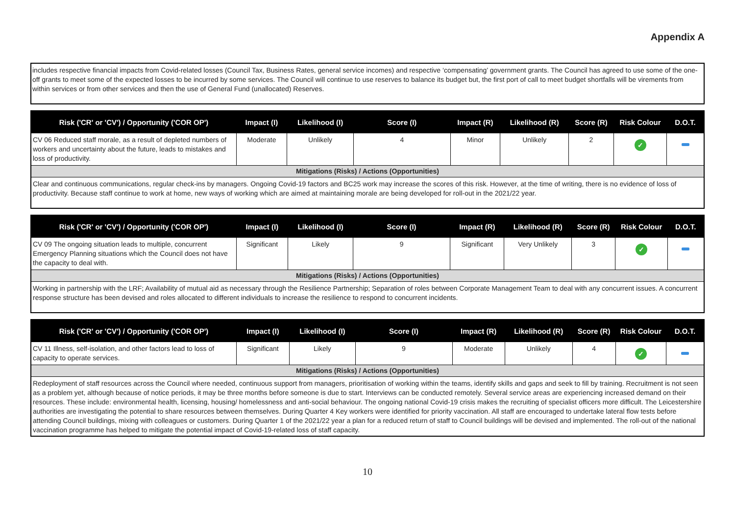Appendix A
includes respective financial impacts from Covid-related losses (Council Tax, Business Rates, general service incomes) and respective ‘compensating’ government grants. The Council has agreed to use some of the one-off grants to meet some of the expected losses to be incurred by some services. The Council will continue to use reserves to balance its budget but, the first port of call to meet budget shortfalls will be virements from within services or from other services and then the use of General Fund (unallocated) Reserves.
| Risk ('CR' or 'CV') / Opportunity ('COR OP') | Impact (I) | Likelihood (I) | Score (I) | Impact (R) | Likelihood (R) | Score (R) | Risk Colour | D.O.T. |
| --- | --- | --- | --- | --- | --- | --- | --- | --- |
| CV 06 Reduced staff morale, as a result of depleted numbers of workers and uncertainty about the future, leads to mistakes and loss of productivity. | Moderate | Unlikely | 4 | Minor | Unlikely | 2 | ✓ | |
| Mitigations (Risks) / Actions (Opportunities) | | | | | | | | |
| Clear and continuous communications, regular check-ins by managers. Ongoing Covid-19 factors and BC25 work may increase the scores of this risk. However, at the time of writing, there is no evidence of loss of productivity. Because staff continue to work at home, new ways of working which are aimed at maintaining morale are being developed for roll-out in the 2021/22 year. | | | | | | | | |
| Risk ('CR' or 'CV') / Opportunity ('COR OP') | Impact (I) | Likelihood (I) | Score (I) | Impact (R) | Likelihood (R) | Score (R) | Risk Colour | D.O.T. |
| --- | --- | --- | --- | --- | --- | --- | --- | --- |
| CV 09 The ongoing situation leads to multiple, concurrent Emergency Planning situations which the Council does not have the capacity to deal with. | Significant | Likely | 9 | Significant | Very Unlikely | 3 | ✓ | |
| Mitigations (Risks) / Actions (Opportunities) | | | | | | | | |
| Working in partnership with the LRF; Availability of mutual aid as necessary through the Resilience Partnership; Separation of roles between Corporate Management Team to deal with any concurrent issues. A concurrent response structure has been devised and roles allocated to different individuals to increase the resilience to respond to concurrent incidents. | | | | | | | | |
| Risk ('CR' or 'CV') / Opportunity ('COR OP') | Impact (I) | Likelihood (I) | Score (I) | Impact (R) | Likelihood (R) | Score (R) | Risk Colour | D.O.T. |
| --- | --- | --- | --- | --- | --- | --- | --- | --- |
| CV 11 Illness, self-isolation, and other factors lead to loss of capacity to operate services. | Significant | Likely | 9 | Moderate | Unlikely | 4 | ✓ | |
| Mitigations (Risks) / Actions (Opportunities) | | | | | | | | |
| Redeployment of staff resources across the Council where needed, continuous support from managers, prioritisation of working within the teams, identify skills and gaps and seek to fill by training. Recruitment is not seen as a problem yet, although because of notice periods, it may be three months before someone is due to start. Interviews can be conducted remotely. Several service areas are experiencing increased demand on their resources. These include: environmental health, licensing, housing/ homelessness and anti-social behaviour. The ongoing national Covid-19 crisis makes the recruiting of specialist officers more difficult. The Leicestershire authorities are investigating the potential to share resources between themselves. During Quarter 4 Key workers were identified for priority vaccination. All staff are encouraged to undertake lateral flow tests before attending Council buildings, mixing with colleagues or customers. During Quarter 1 of the 2021/22 year a plan for a reduced return of staff to Council buildings will be devised and implemented. The roll-out of the national vaccination programme has helped to mitigate the potential impact of Covid-19-related loss of staff capacity. | | | | | | | | |
10